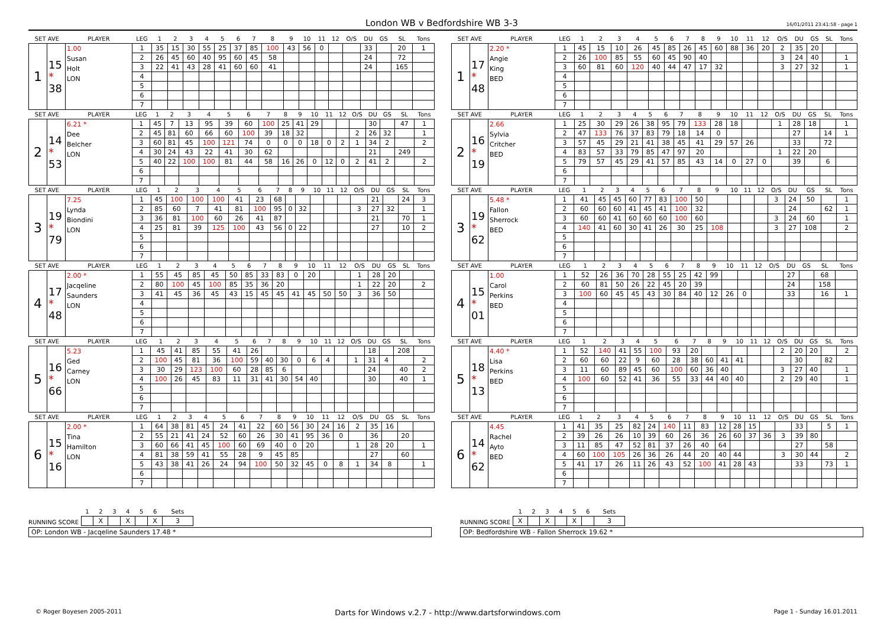London WB v Bedfordshire WB 3-3
16/01/2011 23:41:58 - page 1
| SET AVE | | PLAYER | LEG | 1 | 2 | 3 | 4 | 5 | 6 | 7 | 8 | 9 | 10 | 11 | 12 | O/S | DU | GS | SL | Tons |
| --- | --- | --- | --- | --- | --- | --- | --- | --- | --- | --- | --- | --- | --- | --- | --- | --- | --- | --- | --- | --- |
| 1 | 15 * 38 | 1.00 Susan Holt LON | 1 | 35 | 15 | 30 | 55 | 25 | 37 | 85 | 100 | 43 | 56 | 0 | | | 33 | | 20 | 1 |
| | | | 2 | 26 | 45 | 60 | 40 | 95 | 60 | 45 | 58 | | | | | | 24 | | 72 | |
| | | | 3 | 22 | 41 | 43 | 28 | 41 | 60 | 60 | 41 | | | | | | 24 | | 165 | |
| | | | 4 | | | | | | | | | | | | | | | | | |
| | | | 5 | | | | | | | | | | | | | | | | | |
| | | | 6 | | | | | | | | | | | | | | | | | |
| | | | 7 | | | | | | | | | | | | | | | | | |
| SET AVE | | PLAYER | LEG | 1 | 2 | 3 | 4 | 5 | 6 | 7 | 8 | 9 | 10 | 11 | 12 | O/S | DU | GS | SL | Tons |
| --- | --- | --- | --- | --- | --- | --- | --- | --- | --- | --- | --- | --- | --- | --- | --- | --- | --- | --- | --- | --- |
| 1 | 17 * 48 | 2.20 * Angie King BED | 1 | 45 | 15 | 10 | 26 | 45 | 85 | 26 | 45 | 60 | 88 | 36 | 20 | 2 | 35 | 20 | | |
| | | | 2 | 26 | 100 | 85 | 55 | 60 | 45 | 90 | 40 | | | | | 3 | 24 | 40 | | 1 |
| | | | 3 | 60 | 81 | 60 | 120 | 40 | 44 | 47 | 17 | 32 | | | | 3 | 27 | 32 | | 1 |
| | | | 4 | | | | | | | | | | | | | | | | | |
| | | | 5 | | | | | | | | | | | | | | | | | |
| | | | 6 | | | | | | | | | | | | | | | | | |
| | | | 7 | | | | | | | | | | | | | | | | | |
| SET AVE | | PLAYER | LEG | 1 | 2 | 3 | 4 | 5 | 6 | 7 | 8 | 9 | 10 | 11 | 12 | O/S | DU | GS | SL | Tons |
| --- | --- | --- | --- | --- | --- | --- | --- | --- | --- | --- | --- | --- | --- | --- | --- | --- | --- | --- | --- | --- |
| 2 | 14 * 53 | 6.21 * Dee Belcher LON | 1 | 45 | 7 | 13 | 95 | 39 | 60 | 100 | 25 | 41 | 29 | | | | 30 | | 47 | 1 |
| | | | 2 | 45 | 81 | 60 | 66 | 60 | 100 | 39 | 18 | 32 | | | | 2 | 26 | 32 | | 1 |
| | | | 3 | 60 | 81 | 45 | 100 | 121 | 74 | 0 | 0 | 0 | 18 | 0 | 2 | 1 | 34 | 2 | | 2 |
| | | | 4 | 30 | 24 | 43 | 22 | 41 | 30 | 62 | | | | | | | 21 | | 249 | |
| | | | 5 | 40 | 22 | 100 | 100 | 81 | 44 | 58 | 16 | 26 | 0 | 12 | 0 | 2 | 41 | 2 | | 2 |
| | | | 6 | | | | | | | | | | | | | | | | | |
| | | | 7 | | | | | | | | | | | | | | | | | |
| SET AVE | | PLAYER | LEG | 1 | 2 | 3 | 4 | 5 | 6 | 7 | 8 | 9 | 10 | 11 | 12 | O/S | DU | GS | SL | Tons |
| --- | --- | --- | --- | --- | --- | --- | --- | --- | --- | --- | --- | --- | --- | --- | --- | --- | --- | --- | --- | --- |
| 2 | 16 * 19 | 2.66 Sylvia Critcher BED | 1 | 25 | 30 | 29 | 26 | 38 | 95 | 79 | 133 | 28 | 18 | | | 1 | 28 | 18 | | 1 |
| | | | 2 | 47 | 133 | 76 | 37 | 83 | 79 | 18 | 14 | 0 | | | | | 27 | | 14 | 1 |
| | | | 3 | 57 | 45 | 29 | 21 | 41 | 38 | 45 | 41 | 29 | 57 | 26 | | | 33 | | 72 | |
| | | | 4 | 83 | 57 | 33 | 79 | 85 | 47 | 97 | 20 | | | | | 1 | 22 | 20 | | |
| | | | 5 | 79 | 57 | 45 | 29 | 41 | 57 | 85 | 43 | 14 | 0 | 27 | 0 | | 39 | | 6 | |
| | | | 6 | | | | | | | | | | | | | | | | | |
| | | | 7 | | | | | | | | | | | | | | | | | |
| SET AVE | | PLAYER | LEG | 1 | 2 | 3 | 4 | 5 | 6 | 7 | 8 | 9 | 10 | 11 | 12 | O/S | DU | GS | SL | Tons |
| --- | --- | --- | --- | --- | --- | --- | --- | --- | --- | --- | --- | --- | --- | --- | --- | --- | --- | --- | --- | --- |
| 3 | 19 * 79 | 7.25 Lynda Biondini LON | 1 | 45 | 100 | 100 | 100 | 41 | 23 | 68 | | | | | | | 21 | | 24 | 3 |
| | | | 2 | 85 | 60 | 7 | 41 | 81 | 100 | 95 | 0 | 32 | | | | 3 | 27 | 32 | | 1 |
| | | | 3 | 36 | 81 | 100 | 60 | 26 | 41 | 87 | | | | | | | 21 | | 70 | 1 |
| | | | 4 | 25 | 81 | 39 | 125 | 100 | 43 | 56 | 0 | 22 | | | | | 27 | | 10 | 2 |
| | | | 5 | | | | | | | | | | | | | | | | | |
| | | | 6 | | | | | | | | | | | | | | | | | |
| | | | 7 | | | | | | | | | | | | | | | | | |
| SET AVE | | PLAYER | LEG | 1 | 2 | 3 | 4 | 5 | 6 | 7 | 8 | 9 | 10 | 11 | 12 | O/S | DU | GS | SL | Tons |
| --- | --- | --- | --- | --- | --- | --- | --- | --- | --- | --- | --- | --- | --- | --- | --- | --- | --- | --- | --- | --- |
| 3 | 19 * 62 | 5.48 * Fallon Sherrock BED | 1 | 41 | 45 | 45 | 60 | 77 | 83 | 100 | 50 | | | | | 3 | 24 | 50 | | 1 |
| | | | 2 | 60 | 60 | 60 | 41 | 45 | 41 | 100 | 32 | | | | | | 24 | | 62 | 1 |
| | | | 3 | 60 | 60 | 41 | 60 | 60 | 60 | 100 | 60 | | | | | 3 | 24 | 60 | | 1 |
| | | | 4 | 140 | 41 | 60 | 30 | 41 | 26 | 30 | 25 | 108 | | | | 3 | 27 | 108 | | 2 |
| | | | 5 | | | | | | | | | | | | | | | | | |
| | | | 6 | | | | | | | | | | | | | | | | | |
| | | | 7 | | | | | | | | | | | | | | | | | |
| SET AVE | | PLAYER | LEG | 1 | 2 | 3 | 4 | 5 | 6 | 7 | 8 | 9 | 10 | 11 | 12 | O/S | DU | GS | SL | Tons |
| --- | --- | --- | --- | --- | --- | --- | --- | --- | --- | --- | --- | --- | --- | --- | --- | --- | --- | --- | --- | --- |
| 4 | 17 * 48 | 2.00 * Jacqeline Saunders LON | 1 | 55 | 45 | 85 | 45 | 50 | 85 | 33 | 83 | 0 | 20 | | | 1 | 28 | 20 | | |
| | | | 2 | 80 | 100 | 45 | 100 | 85 | 35 | 36 | 20 | | | | | 1 | 22 | 20 | | 2 |
| | | | 3 | 41 | 45 | 36 | 45 | 43 | 15 | 45 | 45 | 41 | 45 | 50 | 50 | 3 | 36 | 50 | | |
| | | | 4 | | | | | | | | | | | | | | | | | |
| | | | 5 | | | | | | | | | | | | | | | | | |
| | | | 6 | | | | | | | | | | | | | | | | | |
| | | | 7 | | | | | | | | | | | | | | | | | |
| SET AVE | | PLAYER | LEG | 1 | 2 | 3 | 4 | 5 | 6 | 7 | 8 | 9 | 10 | 11 | 12 | O/S | DU | GS | SL | Tons |
| --- | --- | --- | --- | --- | --- | --- | --- | --- | --- | --- | --- | --- | --- | --- | --- | --- | --- | --- | --- | --- |
| 4 | 15 * 01 | 1.00 Carol Perkins BED | 1 | 52 | 26 | 36 | 70 | 28 | 55 | 25 | 42 | 99 | | | | | 27 | | 68 | |
| | | | 2 | 60 | 81 | 50 | 26 | 22 | 45 | 20 | 39 | | | | | | 24 | | 158 | |
| | | | 3 | 100 | 60 | 45 | 45 | 43 | 30 | 84 | 40 | 12 | 26 | 0 | | | 33 | | 16 | 1 |
| | | | 4 | | | | | | | | | | | | | | | | | |
| | | | 5 | | | | | | | | | | | | | | | | | |
| | | | 6 | | | | | | | | | | | | | | | | | |
| | | | 7 | | | | | | | | | | | | | | | | | |
| SET AVE | | PLAYER | LEG | 1 | 2 | 3 | 4 | 5 | 6 | 7 | 8 | 9 | 10 | 11 | 12 | O/S | DU | GS | SL | Tons |
| --- | --- | --- | --- | --- | --- | --- | --- | --- | --- | --- | --- | --- | --- | --- | --- | --- | --- | --- | --- | --- |
| 5 | 16 * 66 | 5.23 Ged Carney LON | 1 | 45 | 41 | 85 | 55 | 41 | 26 | | | | | | | | 18 | | 208 | |
| | | | 2 | 100 | 45 | 81 | 36 | 100 | 59 | 40 | 30 | 0 | 6 | 4 | | 1 | 31 | 4 | | 2 |
| | | | 3 | 30 | 29 | 123 | 100 | 60 | 28 | 85 | 6 | | | | | | 24 | | 40 | 2 |
| | | | 4 | 100 | 26 | 45 | 83 | 11 | 31 | 41 | 30 | 54 | 40 | | | | 30 | | 40 | 1 |
| | | | 5 | | | | | | | | | | | | | | | | | |
| | | | 6 | | | | | | | | | | | | | | | | | |
| | | | 7 | | | | | | | | | | | | | | | | | |
| SET AVE | | PLAYER | LEG | 1 | 2 | 3 | 4 | 5 | 6 | 7 | 8 | 9 | 10 | 11 | 12 | O/S | DU | GS | SL | Tons |
| --- | --- | --- | --- | --- | --- | --- | --- | --- | --- | --- | --- | --- | --- | --- | --- | --- | --- | --- | --- | --- |
| 5 | 18 * 13 | 4.40 * Lisa Perkins BED | 1 | 52 | 140 | 41 | 55 | 100 | 93 | 20 | | | | | | 2 | 20 | 20 | | 2 |
| | | | 2 | 60 | 60 | 22 | 9 | 60 | 28 | 38 | 60 | 41 | 41 | | | | 30 | | 82 | |
| | | | 3 | 11 | 60 | 89 | 45 | 60 | 100 | 60 | 36 | 40 | | | | 3 | 27 | 40 | | 1 |
| | | | 4 | 100 | 60 | 52 | 41 | 36 | 55 | 33 | 44 | 40 | 40 | | | 2 | 29 | 40 | | 1 |
| | | | 5 | | | | | | | | | | | | | | | | | |
| | | | 6 | | | | | | | | | | | | | | | | | |
| | | | 7 | | | | | | | | | | | | | | | | | |
| SET AVE | | PLAYER | LEG | 1 | 2 | 3 | 4 | 5 | 6 | 7 | 8 | 9 | 10 | 11 | 12 | O/S | DU | GS | SL | Tons |
| --- | --- | --- | --- | --- | --- | --- | --- | --- | --- | --- | --- | --- | --- | --- | --- | --- | --- | --- | --- | --- |
| 6 | 15 * 16 | 2.00 * Tina Hamilton LON | 1 | 64 | 38 | 81 | 45 | 24 | 41 | 22 | 60 | 56 | 30 | 24 | 16 | 2 | 35 | 16 | | |
| | | | 2 | 55 | 21 | 41 | 24 | 52 | 60 | 26 | 30 | 41 | 95 | 36 | 0 | | 36 | | 20 | |
| | | | 3 | 60 | 66 | 41 | 45 | 100 | 60 | 69 | 40 | 0 | 20 | | | 1 | 28 | 20 | | 1 |
| | | | 4 | 81 | 38 | 59 | 41 | 55 | 28 | 9 | 45 | 85 | | | | | 27 | | 60 | |
| | | | 5 | 43 | 38 | 41 | 26 | 24 | 94 | 100 | 50 | 32 | 45 | 0 | 8 | 1 | 34 | 8 | | 1 |
| | | | 6 | | | | | | | | | | | | | | | | | |
| | | | 7 | | | | | | | | | | | | | | | | | |
| SET AVE | | PLAYER | LEG | 1 | 2 | 3 | 4 | 5 | 6 | 7 | 8 | 9 | 10 | 11 | 12 | O/S | DU | GS | SL | Tons |
| --- | --- | --- | --- | --- | --- | --- | --- | --- | --- | --- | --- | --- | --- | --- | --- | --- | --- | --- | --- | --- |
| 6 | 14 * 62 | 4.45 Rachel Ayto BED | 1 | 41 | 35 | 25 | 82 | 24 | 140 | 11 | 83 | 12 | 28 | 15 | | | 33 | | 5 | 1 |
| | | | 2 | 39 | 26 | 26 | 10 | 39 | 60 | 26 | 36 | 26 | 60 | 37 | 36 | 3 | 39 | 80 | | |
| | | | 3 | 11 | 85 | 47 | 52 | 81 | 37 | 26 | 40 | 64 | | | | | 27 | | 58 | |
| | | | 4 | 60 | 100 | 105 | 26 | 36 | 26 | 44 | 20 | 40 | 44 | | | 3 | 30 | 44 | | 2 |
| | | | 5 | 41 | 17 | 26 | 11 | 26 | 43 | 52 | 100 | 41 | 28 | 43 | | | 33 | | 73 | 1 |
| | | | 6 | | | | | | | | | | | | | | | | | |
| | | | 7 | | | | | | | | | | | | | | | | | |
RUNNING SCORE
| 1 | 2 | 3 | 4 | 5 | 6 | Sets |
| --- | --- | --- | --- | --- | --- | --- |
| | X | | X | | X | 3 |
OP: London WB - Jacqeline Saunders 17.48 *
RUNNING SCORE
| 1 | 2 | 3 | 4 | 5 | 6 | Sets |
| --- | --- | --- | --- | --- | --- | --- |
| X | | X | | X | | 3 |
OP: Bedfordshire WB - Fallon Sherrock 19.62 *
© Roger Boyesen 2005-2011 Darts for Windows v.2.7 - http://www.dartsforwindows.com Page 1 - Sunday 16.01.2011